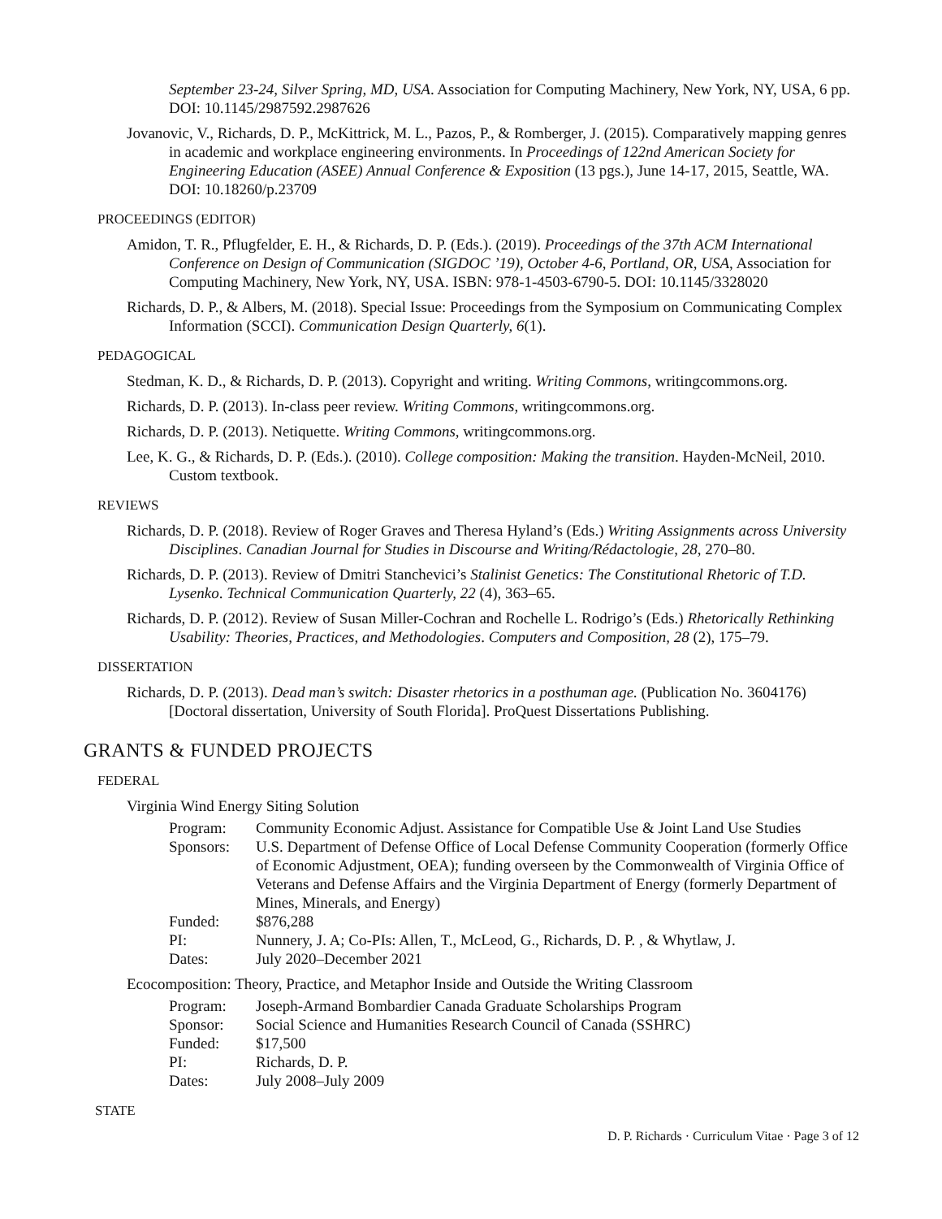September 23-24, Silver Spring, MD, USA. Association for Computing Machinery, New York, NY, USA, 6 pp. DOI: 10.1145/2987592.2987626
Jovanovic, V., Richards, D. P., McKittrick, M. L., Pazos, P., & Romberger, J. (2015). Comparatively mapping genres in academic and workplace engineering environments. In Proceedings of 122nd American Society for Engineering Education (ASEE) Annual Conference & Exposition (13 pgs.), June 14-17, 2015, Seattle, WA. DOI: 10.18260/p.23709
PROCEEDINGS (EDITOR)
Amidon, T. R., Pflugfelder, E. H., & Richards, D. P. (Eds.). (2019). Proceedings of the 37th ACM International Conference on Design of Communication (SIGDOC ’19), October 4-6, Portland, OR, USA, Association for Computing Machinery, New York, NY, USA. ISBN: 978-1-4503-6790-5. DOI: 10.1145/3328020
Richards, D. P., & Albers, M. (2018). Special Issue: Proceedings from the Symposium on Communicating Complex Information (SCCI). Communication Design Quarterly, 6(1).
PEDAGOGICAL
Stedman, K. D., & Richards, D. P. (2013). Copyright and writing. Writing Commons, writingcommons.org.
Richards, D. P. (2013). In-class peer review. Writing Commons, writingcommons.org.
Richards, D. P. (2013). Netiquette. Writing Commons, writingcommons.org.
Lee, K. G., & Richards, D. P. (Eds.). (2010). College composition: Making the transition. Hayden-McNeil, 2010. Custom textbook.
REVIEWS
Richards, D. P. (2018). Review of Roger Graves and Theresa Hyland’s (Eds.) Writing Assignments across University Disciplines. Canadian Journal for Studies in Discourse and Writing/Rédactologie, 28, 270–80.
Richards, D. P. (2013). Review of Dmitri Stanchevici’s Stalinist Genetics: The Constitutional Rhetoric of T.D. Lysenko. Technical Communication Quarterly, 22 (4), 363–65.
Richards, D. P. (2012). Review of Susan Miller-Cochran and Rochelle L. Rodrigo’s (Eds.) Rhetorically Rethinking Usability: Theories, Practices, and Methodologies. Computers and Composition, 28 (2), 175–79.
DISSERTATION
Richards, D. P. (2013). Dead man’s switch: Disaster rhetorics in a posthuman age. (Publication No. 3604176) [Doctoral dissertation, University of South Florida]. ProQuest Dissertations Publishing.
GRANTS & FUNDED PROJECTS
FEDERAL
Virginia Wind Energy Siting Solution
| Program: | Community Economic Adjust. Assistance for Compatible Use & Joint Land Use Studies |
| Sponsors: | U.S. Department of Defense Office of Local Defense Community Cooperation (formerly Office of Economic Adjustment, OEA); funding overseen by the Commonwealth of Virginia Office of Veterans and Defense Affairs and the Virginia Department of Energy (formerly Department of Mines, Minerals, and Energy) |
| Funded: | $876,288 |
| PI: | Nunnery, J. A; Co-PIs: Allen, T., McLeod, G., Richards, D. P. , & Whytlaw, J. |
| Dates: | July 2020–December 2021 |
Ecocomposition: Theory, Practice, and Metaphor Inside and Outside the Writing Classroom
| Program: | Joseph-Armand Bombardier Canada Graduate Scholarships Program |
| Sponsor: | Social Science and Humanities Research Council of Canada (SSHRC) |
| Funded: | $17,500 |
| PI: | Richards, D. P. |
| Dates: | July 2008–July 2009 |
STATE
D. P. Richards · Curriculum Vitae · Page 3 of 12